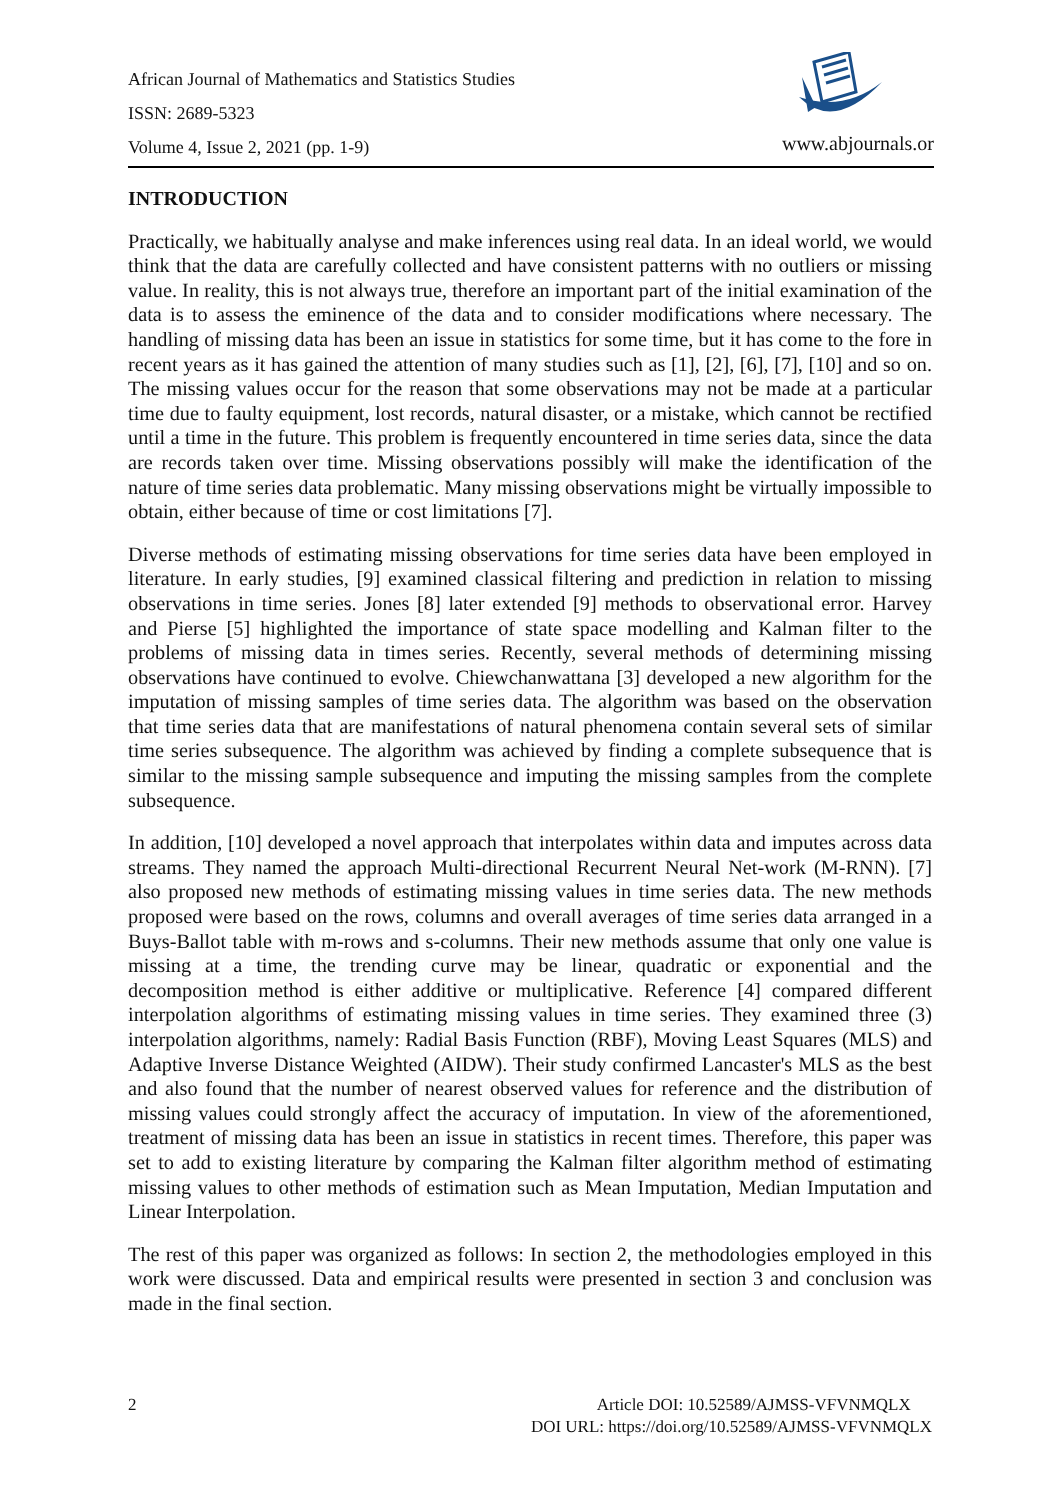African Journal of Mathematics and Statistics Studies
ISSN: 2689-5323
Volume 4, Issue 2, 2021 (pp. 1-9)
www.abjournals.or
INTRODUCTION
Practically, we habitually analyse and make inferences using real data. In an ideal world, we would think that the data are carefully collected and have consistent patterns with no outliers or missing value. In reality, this is not always true, therefore an important part of the initial examination of the data is to assess the eminence of the data and to consider modifications where necessary. The handling of missing data has been an issue in statistics for some time, but it has come to the fore in recent years as it has gained the attention of many studies such as [1], [2], [6], [7], [10] and so on. The missing values occur for the reason that some observations may not be made at a particular time due to faulty equipment, lost records, natural disaster, or a mistake, which cannot be rectified until a time in the future. This problem is frequently encountered in time series data, since the data are records taken over time. Missing observations possibly will make the identification of the nature of time series data problematic. Many missing observations might be virtually impossible to obtain, either because of time or cost limitations [7].
Diverse methods of estimating missing observations for time series data have been employed in literature. In early studies, [9] examined classical filtering and prediction in relation to missing observations in time series. Jones [8] later extended [9] methods to observational error. Harvey and Pierse [5] highlighted the importance of state space modelling and Kalman filter to the problems of missing data in times series. Recently, several methods of determining missing observations have continued to evolve. Chiewchanwattana [3] developed a new algorithm for the imputation of missing samples of time series data. The algorithm was based on the observation that time series data that are manifestations of natural phenomena contain several sets of similar time series subsequence. The algorithm was achieved by finding a complete subsequence that is similar to the missing sample subsequence and imputing the missing samples from the complete subsequence.
In addition, [10] developed a novel approach that interpolates within data and imputes across data streams. They named the approach Multi-directional Recurrent Neural Net-work (M-RNN). [7] also proposed new methods of estimating missing values in time series data. The new methods proposed were based on the rows, columns and overall averages of time series data arranged in a Buys-Ballot table with m-rows and s-columns. Their new methods assume that only one value is missing at a time, the trending curve may be linear, quadratic or exponential and the decomposition method is either additive or multiplicative. Reference [4] compared different interpolation algorithms of estimating missing values in time series. They examined three (3) interpolation algorithms, namely: Radial Basis Function (RBF), Moving Least Squares (MLS) and Adaptive Inverse Distance Weighted (AIDW). Their study confirmed Lancaster's MLS as the best and also found that the number of nearest observed values for reference and the distribution of missing values could strongly affect the accuracy of imputation. In view of the aforementioned, treatment of missing data has been an issue in statistics in recent times. Therefore, this paper was set to add to existing literature by comparing the Kalman filter algorithm method of estimating missing values to other methods of estimation such as Mean Imputation, Median Imputation and Linear Interpolation.
The rest of this paper was organized as follows: In section 2, the methodologies employed in this work were discussed. Data and empirical results were presented in section 3 and conclusion was made in the final section.
2 Article DOI: 10.52589/AJMSS-VFVNMQLX
DOI URL: https://doi.org/10.52589/AJMSS-VFVNMQLX